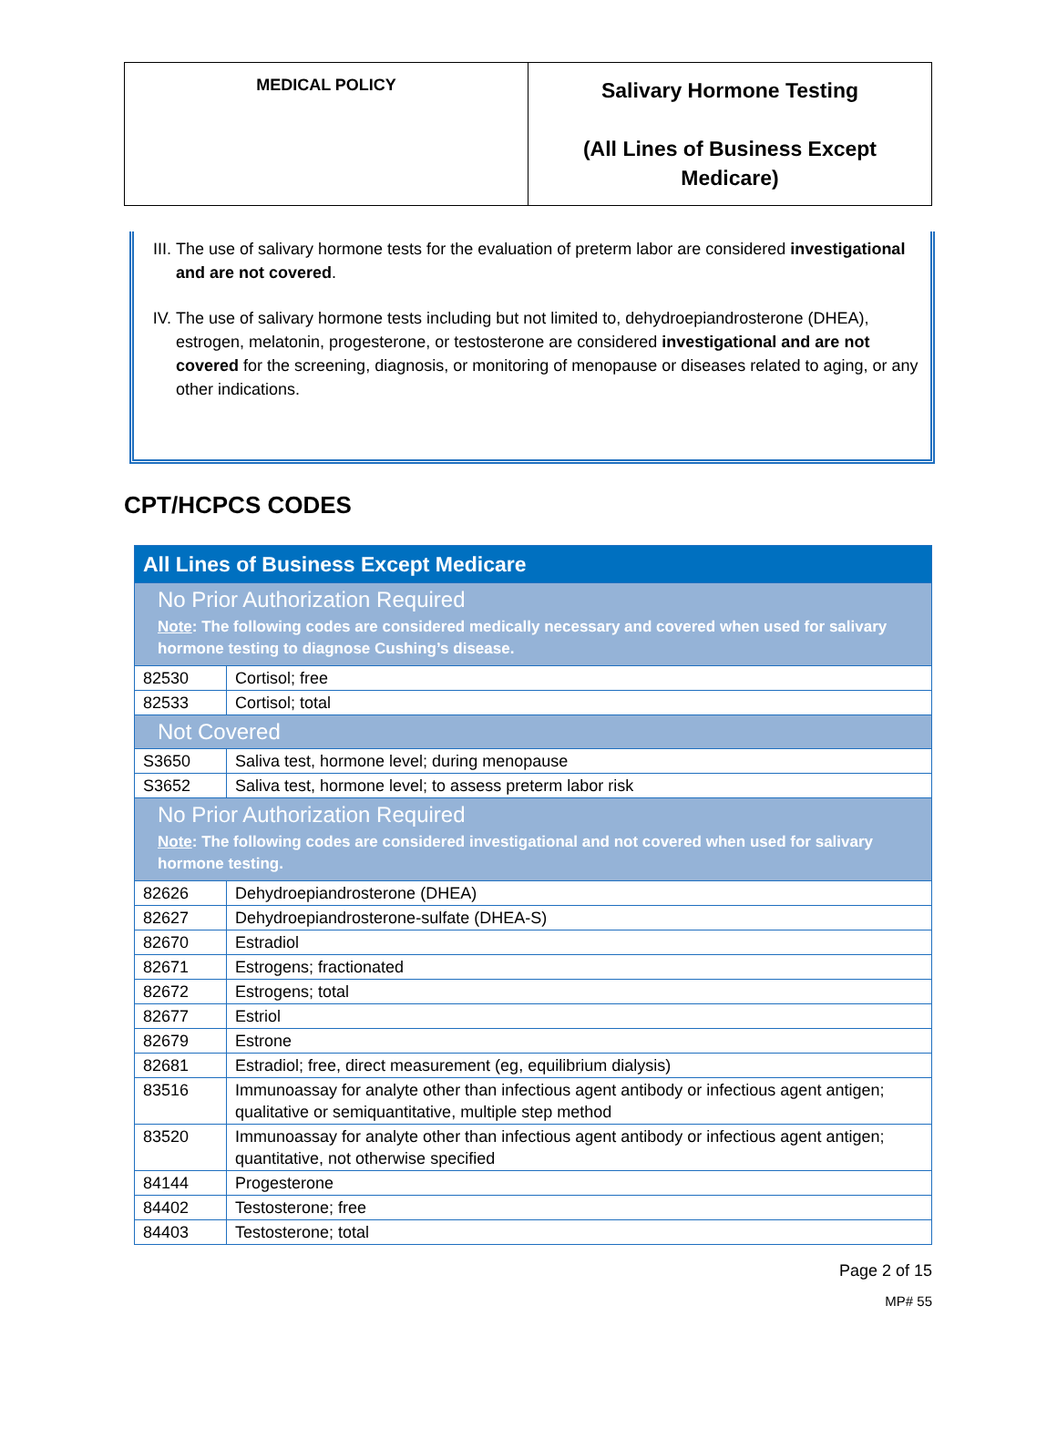| MEDICAL POLICY | Salivary Hormone Testing (All Lines of Business Except Medicare) |
III. The use of salivary hormone tests for the evaluation of preterm labor are considered investigational and are not covered.
IV. The use of salivary hormone tests including but not limited to, dehydroepiandrosterone (DHEA), estrogen, melatonin, progesterone, or testosterone are considered investigational and are not covered for the screening, diagnosis, or monitoring of menopause or diseases related to aging, or any other indications.
CPT/HCPCS CODES
| All Lines of Business Except Medicare | |
| No Prior Authorization Required Note : The following codes are considered medically necessary and covered when used for salivary hormone testing to diagnose Cushing’s disease. | |
| 82530 | Cortisol; free |
| 82533 | Cortisol; total |
| Not Covered | |
| S3650 | Saliva test, hormone level; during menopause |
| S3652 | Saliva test, hormone level; to assess preterm labor risk |
| No Prior Authorization Required Note : The following codes are considered investigational and not covered when used for salivary hormone testing. | |
| 82626 | Dehydroepiandrosterone (DHEA) |
| 82627 | Dehydroepiandrosterone-sulfate (DHEA-S) |
| 82670 | Estradiol |
| 82671 | Estrogens; fractionated |
| 82672 | Estrogens; total |
| 82677 | Estriol |
| 82679 | Estrone |
| 82681 | Estradiol; free, direct measurement (eg, equilibrium dialysis) |
| 83516 | Immunoassay for analyte other than infectious agent antibody or infectious agent antigen; qualitative or semiquantitative, multiple step method |
| 83520 | Immunoassay for analyte other than infectious agent antibody or infectious agent antigen; quantitative, not otherwise specified |
| 84144 | Progesterone |
| 84402 | Testosterone; free |
| 84403 | Testosterone; total |
Page 2 of 15
MP# 55